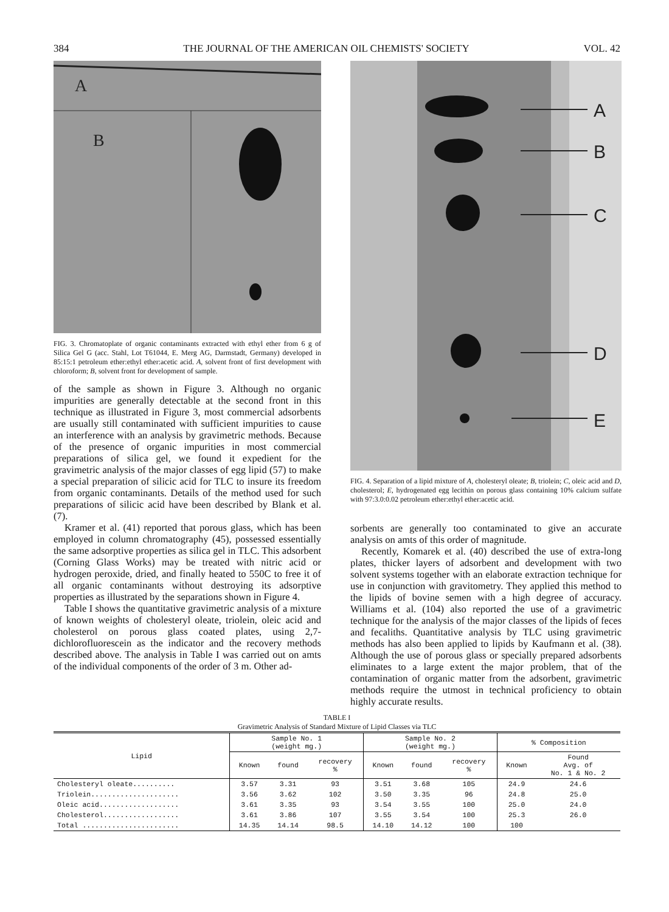384 THE JOURNAL OF THE AMERICAN OIL CHEMISTS' SOCIETY VOL. 42
A
B
FIG. 3. Chromatoplate of organic contaminants extracted with ethyl ether from 6 g of Silica Gel G (acc. Stahl, Lot T61044, E. Merg AG, Darmstadt, Germany) developed in 85:15:1 petroleum ether:ethyl ether:acetic acid. A, solvent front of first development with chloroform; B, solvent front for development of sample.
of the sample as shown in Figure 3. Although no organic impurities are generally detectable at the second front in this technique as illustrated in Figure 3, most commercial adsorbents are usually still contaminated with sufficient impurities to cause an interference with an analysis by gravimetric methods. Because of the presence of organic impurities in most commercial preparations of silica gel, we found it expedient for the gravimetric analysis of the major classes of egg lipid (57) to make a special preparation of silicic acid for TLC to insure its freedom from organic contaminants. Details of the method used for such preparations of silicic acid have been described by Blank et al. (7).
Kramer et al. (41) reported that porous glass, which has been employed in column chromatography (45), possessed essentially the same adsorptive properties as silica gel in TLC. This adsorbent (Corning Glass Works) may be treated with nitric acid or hydrogen peroxide, dried, and finally heated to 550C to free it of all organic contaminants without destroying its adsorptive properties as illustrated by the separations shown in Figure 4.
Table I shows the quantitative gravimetric analysis of a mixture of known weights of cholesteryl oleate, triolein, oleic acid and cholesterol on porous glass coated plates, using 2,7-dichlorofluorescein as the indicator and the recovery methods described above. The analysis in Table I was carried out on amts of the individual components of the order of 3 m. Other ad-
A
B
C
D
E
FIG. 4. Separation of a lipid mixture of A, cholesteryl oleate; B, triolein; C, oleic acid and D, cholesterol; E, hydrogenated egg lecithin on porous glass containing 10% calcium sulfate with 97:3.0:0.02 petroleum ether:ethyl ether:acetic acid.
sorbents are generally too contaminated to give an accurate analysis on amts of this order of magnitude.
Recently, Komarek et al. (40) described the use of extra-long plates, thicker layers of adsorbent and development with two solvent systems together with an elaborate extraction technique for use in conjunction with gravitometry. They applied this method to the lipids of bovine semen with a high degree of accuracy. Williams et al. (104) also reported the use of a gravimetric technique for the analysis of the major classes of the lipids of feces and fecaliths. Quantitative analysis by TLC using gravimetric methods has also been applied to lipids by Kaufmann et al. (38). Although the use of porous glass or specially prepared adsorbents eliminates to a large extent the major problem, that of the contamination of organic matter from the adsorbent, gravimetric methods require the utmost in technical proficiency to obtain highly accurate results.
TABLE I
Gravimetric Analysis of Standard Mixture of Lipid Classes via TLC
| Lipid | Sample No. 1 (weight mg.) | | | Sample No. 2 (weight mg.) | | | % Composition | |
| --- | --- | --- | --- | --- | --- | --- | --- | --- |
| | Known | found | recovery % | Known | found | recovery % | Known | Found Avg. of No. 1 & No. 2 |
| Cholesteryl oleate.......... | 3.57 | 3.31 | 93 | 3.51 | 3.68 | 105 | 24.9 | 24.6 |
| Triolein..................... | 3.56 | 3.62 | 102 | 3.50 | 3.35 | 96 | 24.8 | 25.0 |
| Oleic acid................... | 3.61 | 3.35 | 93 | 3.54 | 3.55 | 100 | 25.0 | 24.0 |
| Cholesterol.................. | 3.61 | 3.86 | 107 | 3.55 | 3.54 | 100 | 25.3 | 26.0 |
| Total ....................... | 14.35 | 14.14 | 98.5 | 14.10 | 14.12 | 100 | 100 | |